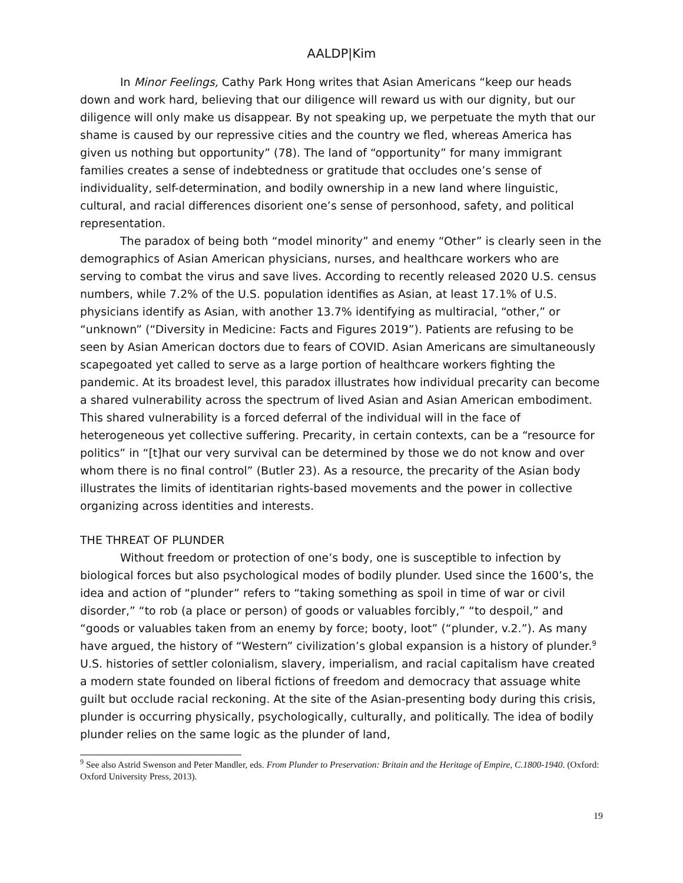AALDP|Kim
In Minor Feelings, Cathy Park Hong writes that Asian Americans “keep our heads down and work hard, believing that our diligence will reward us with our dignity, but our diligence will only make us disappear. By not speaking up, we perpetuate the myth that our shame is caused by our repressive cities and the country we fled, whereas America has given us nothing but opportunity” (78). The land of “opportunity” for many immigrant families creates a sense of indebtedness or gratitude that occludes one’s sense of individuality, self-determination, and bodily ownership in a new land where linguistic, cultural, and racial differences disorient one’s sense of personhood, safety, and political representation.
The paradox of being both “model minority” and enemy “Other” is clearly seen in the demographics of Asian American physicians, nurses, and healthcare workers who are serving to combat the virus and save lives. According to recently released 2020 U.S. census numbers, while 7.2% of the U.S. population identifies as Asian, at least 17.1% of U.S. physicians identify as Asian, with another 13.7% identifying as multiracial, “other,” or “unknown” (“Diversity in Medicine: Facts and Figures 2019”). Patients are refusing to be seen by Asian American doctors due to fears of COVID. Asian Americans are simultaneously scapegoated yet called to serve as a large portion of healthcare workers fighting the pandemic. At its broadest level, this paradox illustrates how individual precarity can become a shared vulnerability across the spectrum of lived Asian and Asian American embodiment. This shared vulnerability is a forced deferral of the individual will in the face of heterogeneous yet collective suffering. Precarity, in certain contexts, can be a “resource for politics” in “[t]hat our very survival can be determined by those we do not know and over whom there is no final control” (Butler 23). As a resource, the precarity of the Asian body illustrates the limits of identitarian rights-based movements and the power in collective organizing across identities and interests.
THE THREAT OF PLUNDER
Without freedom or protection of one’s body, one is susceptible to infection by biological forces but also psychological modes of bodily plunder. Used since the 1600’s, the idea and action of “plunder” refers to “taking something as spoil in time of war or civil disorder,” “to rob (a place or person) of goods or valuables forcibly,” “to despoil,” and “goods or valuables taken from an enemy by force; booty, loot” (“plunder, v.2.”). As many have argued, the history of “Western” civilization’s global expansion is a history of plunder.<sup>9</sup> U.S. histories of settler colonialism, slavery, imperialism, and racial capitalism have created a modern state founded on liberal fictions of freedom and democracy that assuage white guilt but occlude racial reckoning. At the site of the Asian-presenting body during this crisis, plunder is occurring physically, psychologically, culturally, and politically. The idea of bodily plunder relies on the same logic as the plunder of land,
<sup>9</sup> See also Astrid Swenson and Peter Mandler, eds. From Plunder to Preservation: Britain and the Heritage of Empire, C.1800-1940. (Oxford: Oxford University Press, 2013).
19